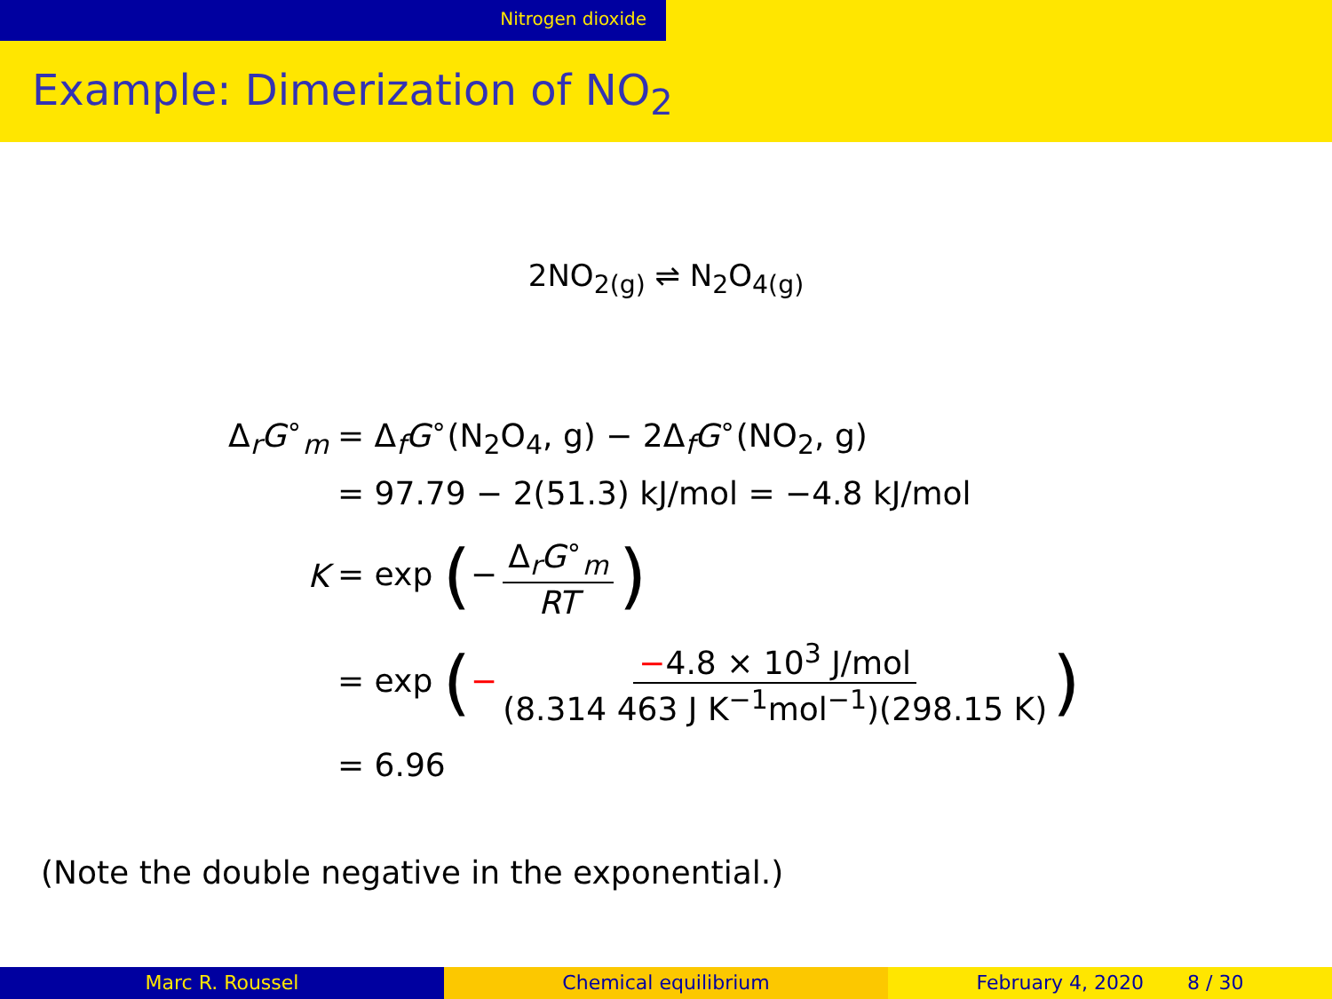Nitrogen dioxide
Example: Dimerization of NO<sub>2</sub>
2NO<sub>2(g)</sub> ⇌ N<sub>2</sub>O<sub>4(g)</sub>
Δ<sub>r</sub>G<sup>∘</sup><sub>m</sub> = Δ<sub>f</sub>G<sup>∘</sup>(N<sub>2</sub>O<sub>4</sub>, g) − 2Δ<sub>f</sub>G<sup>∘</sup>(NO<sub>2</sub>, g)
= 97.79 − 2(51.3) kJ/mol = −4.8 kJ/mol
K = exp (− Δ<sub>r</sub>G<sup>∘</sup><sub>m</sub> RT)
= exp (− −4.8 × 10<sup>3</sup> J/mol (8.314 463 J K<sup>−1</sup>mol<sup>−1</sup>)(298.15 K))
= 6.96
(Note the double negative in the exponential.)
Marc R. Roussel Chemical equilibrium February 4, 2020 8 / 30